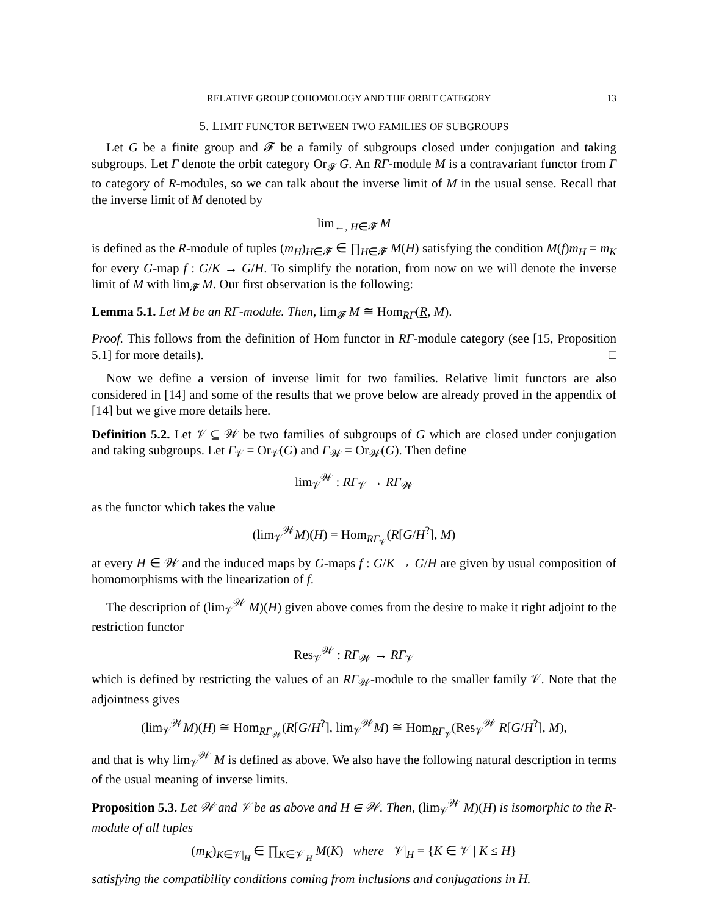RELATIVE GROUP COHOMOLOGY AND THE ORBIT CATEGORY 13
5. LIMIT FUNCTOR BETWEEN TWO FAMILIES OF SUBGROUPS
Let G be a finite group and 𝓕 be a family of subgroups closed under conjugation and taking subgroups. Let Γ denote the orbit category Or<sub>𝓕</sub> G. An RΓ-module M is a contravariant functor from Γ to category of R-modules, so we can talk about the inverse limit of M in the usual sense. Recall that the inverse limit of M denoted by
lim<sub>←, H∈𝓕</sub> M
is defined as the R-module of tuples (m<sub>H</sub>)<sub>H∈𝓕</sub> ∈ ∏<sub>H∈𝓕</sub> M(H) satisfying the condition M(f)m<sub>H</sub> = m<sub>K</sub> for every G-map f : G/K → G/H. To simplify the notation, from now on we will denote the inverse limit of M with lim<sub>𝓕</sub> M. Our first observation is the following:
Lemma 5.1. Let M be an RΓ-module. Then, lim<sub>𝓕</sub> M ≅ Hom<sub>RΓ</sub>(R, M).
Proof. This follows from the definition of Hom functor in RΓ-module category (see [15, Proposition 5.1] for more details). □
Now we define a version of inverse limit for two families. Relative limit functors are also considered in [14] and some of the results that we prove below are already proved in the appendix of [14] but we give more details here.
Definition 5.2. Let 𝒱 ⊆ 𝒲 be two families of subgroups of G which are closed under conjugation and taking subgroups. Let Γ<sub>𝒱</sub> = Or<sub>𝒱</sub>(G) and Γ<sub>𝒲</sub> = Or<sub>𝒲</sub>(G). Then define
lim<sub>𝒱</sub><sup>𝒲</sup> : RΓ<sub>𝒱</sub> → RΓ<sub>𝒲</sub>
as the functor which takes the value
(lim<sub>𝒱</sub><sup>𝒲</sup>M)(H) = Hom<sub>RΓ<sub>𝒱</sub></sub>(R[G/H<sup>?</sup>], M)
at every H ∈ 𝒲 and the induced maps by G-maps f : G/K → G/H are given by usual composition of homomorphisms with the linearization of f.
The description of (lim<sub>𝒱</sub><sup>𝒲</sup> M)(H) given above comes from the desire to make it right adjoint to the restriction functor
Res<sub>𝒱</sub><sup>𝒲</sup> : RΓ<sub>𝒲</sub> → RΓ<sub>𝒱</sub>
which is defined by restricting the values of an RΓ<sub>𝒲</sub>-module to the smaller family 𝒱. Note that the adjointness gives
(lim<sub>𝒱</sub><sup>𝒲</sup>M)(H) ≅ Hom<sub>RΓ<sub>𝒲</sub></sub>(R[G/H<sup>?</sup>], lim<sub>𝒱</sub><sup>𝒲</sup>M) ≅ Hom<sub>RΓ<sub>𝒱</sub></sub>(Res<sub>𝒱</sub><sup>𝒲</sup> R[G/H<sup>?</sup>], M),
and that is why lim<sub>𝒱</sub><sup>𝒲</sup> M is defined as above. We also have the following natural description in terms of the usual meaning of inverse limits.
Proposition 5.3. Let 𝒲 and 𝒱 be as above and H ∈ 𝒲. Then, (lim<sub>𝒱</sub><sup>𝒲</sup> M)(H) is isomorphic to the R-module of all tuples
(m<sub>K</sub>)<sub>K∈𝒱|<sub>H</sub></sub> ∈ ∏<sub>K∈𝒱|<sub>H</sub></sub> M(K) where 𝒱|<sub>H</sub> = {K ∈ 𝒱 | K ≤ H}
satisfying the compatibility conditions coming from inclusions and conjugations in H.